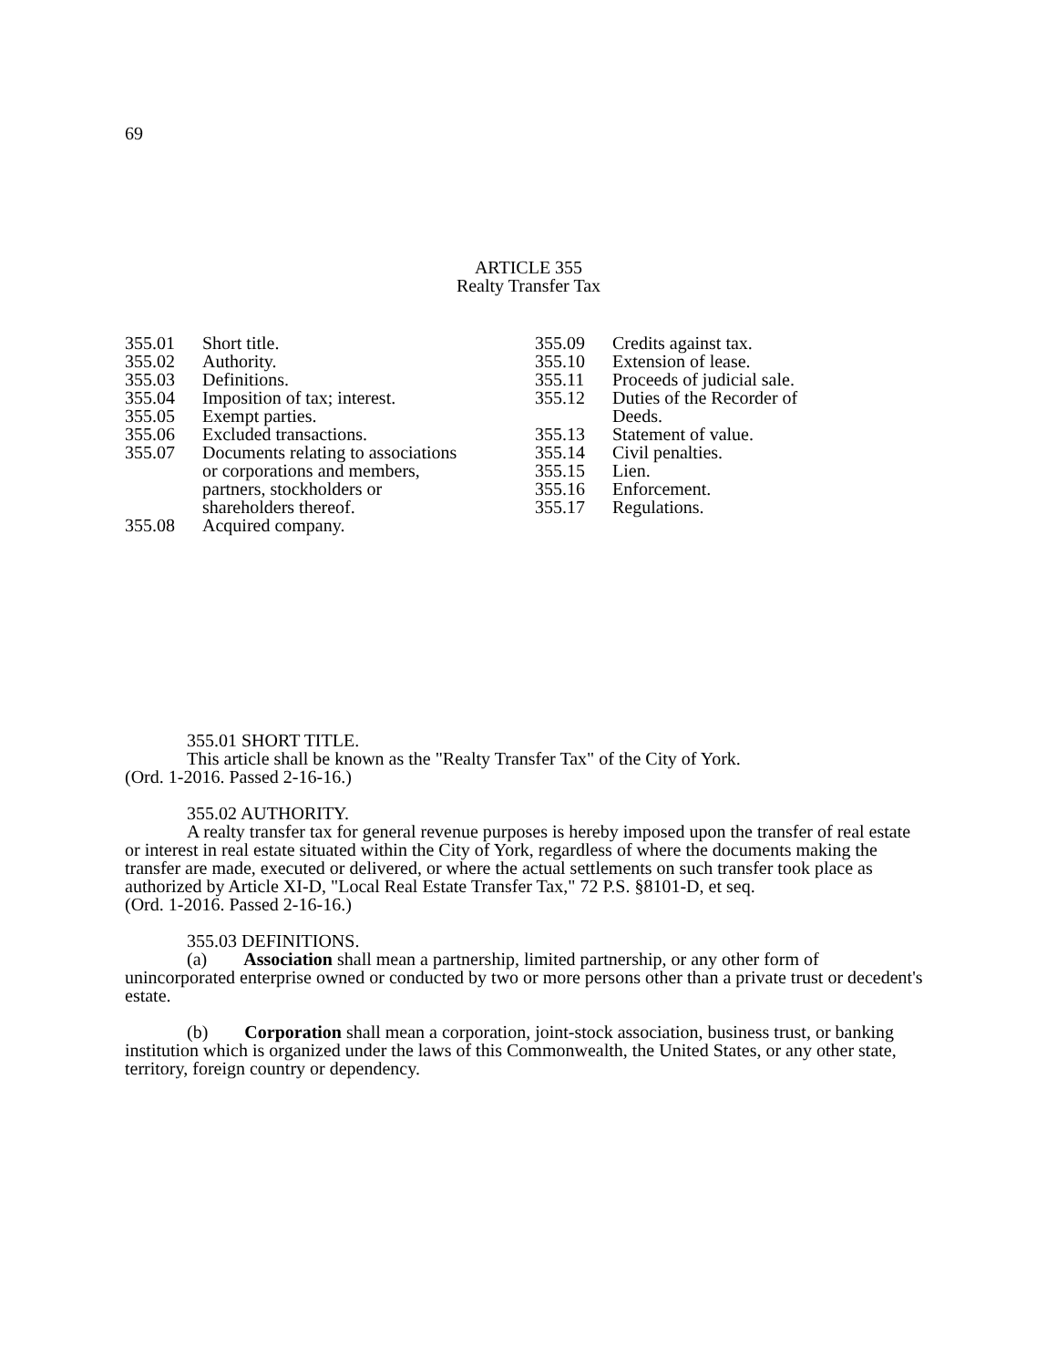69
ARTICLE 355
Realty Transfer Tax
355.01 Short title.
355.02 Authority.
355.03 Definitions.
355.04 Imposition of tax; interest.
355.05 Exempt parties.
355.06 Excluded transactions.
355.07 Documents relating to associations
or corporations and members,
partners, stockholders or
shareholders thereof.
355.08 Acquired company.
355.09 Credits against tax.
355.10 Extension of lease.
355.11 Proceeds of judicial sale.
355.12 Duties of the Recorder of
Deeds.
355.13 Statement of value.
355.14 Civil penalties.
355.15 Lien.
355.16 Enforcement.
355.17 Regulations.
355.01 SHORT TITLE.
This article shall be known as the "Realty Transfer Tax" of the City of York.
(Ord. 1-2016. Passed 2-16-16.)
355.02 AUTHORITY.
A realty transfer tax for general revenue purposes is hereby imposed upon the transfer of real estate or interest in real estate situated within the City of York, regardless of where the documents making the transfer are made, executed or delivered, or where the actual settlements on such transfer took place as authorized by Article XI-D, "Local Real Estate Transfer Tax," 72 P.S. §8101-D, et seq.
(Ord. 1-2016. Passed 2-16-16.)
355.03 DEFINITIONS.
(a) Association shall mean a partnership, limited partnership, or any other form of unincorporated enterprise owned or conducted by two or more persons other than a private trust or decedent's estate.
(b) Corporation shall mean a corporation, joint-stock association, business trust, or banking institution which is organized under the laws of this Commonwealth, the United States, or any other state, territory, foreign country or dependency.